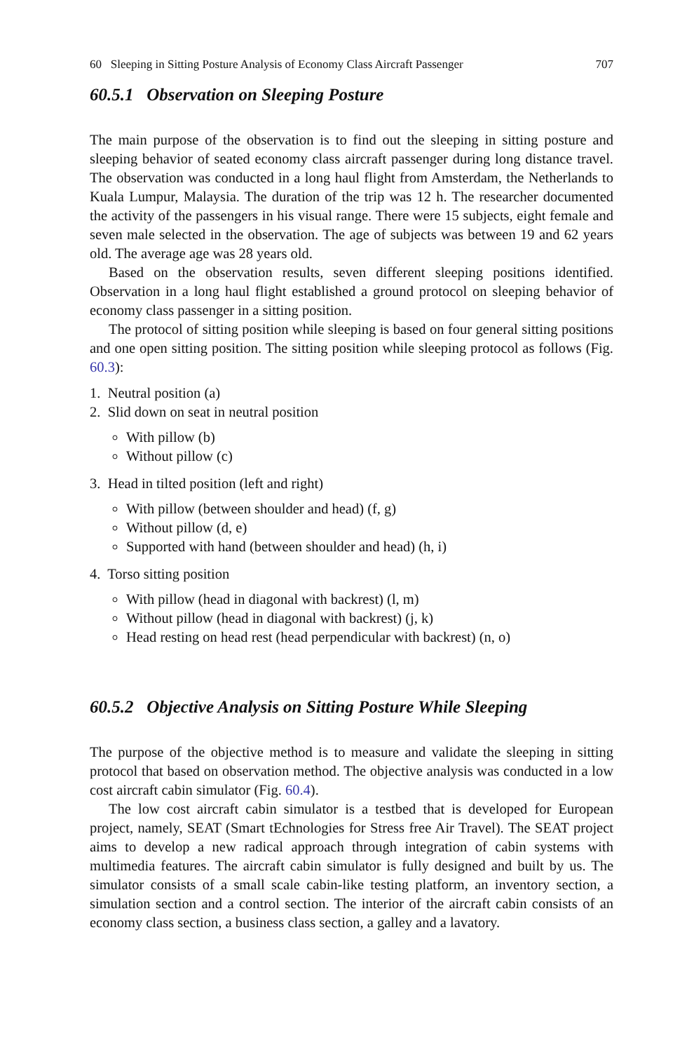60 Sleeping in Sitting Posture Analysis of Economy Class Aircraft Passenger 707
60.5.1 Observation on Sleeping Posture
The main purpose of the observation is to find out the sleeping in sitting posture and sleeping behavior of seated economy class aircraft passenger during long distance travel. The observation was conducted in a long haul flight from Amsterdam, the Netherlands to Kuala Lumpur, Malaysia. The duration of the trip was 12 h. The researcher documented the activity of the passengers in his visual range. There were 15 subjects, eight female and seven male selected in the observation. The age of subjects was between 19 and 62 years old. The average age was 28 years old.
Based on the observation results, seven different sleeping positions identified. Observation in a long haul flight established a ground protocol on sleeping behavior of economy class passenger in a sitting position.
The protocol of sitting position while sleeping is based on four general sitting positions and one open sitting position. The sitting position while sleeping protocol as follows (Fig. 60.3):
1. Neutral position (a)
2. Slid down on seat in neutral position
With pillow (b)
Without pillow (c)
3. Head in tilted position (left and right)
With pillow (between shoulder and head) (f, g)
Without pillow (d, e)
Supported with hand (between shoulder and head) (h, i)
4. Torso sitting position
With pillow (head in diagonal with backrest) (l, m)
Without pillow (head in diagonal with backrest) (j, k)
Head resting on head rest (head perpendicular with backrest) (n, o)
60.5.2 Objective Analysis on Sitting Posture While Sleeping
The purpose of the objective method is to measure and validate the sleeping in sitting protocol that based on observation method. The objective analysis was conducted in a low cost aircraft cabin simulator (Fig. 60.4).
The low cost aircraft cabin simulator is a testbed that is developed for European project, namely, SEAT (Smart tEchnologies for Stress free Air Travel). The SEAT project aims to develop a new radical approach through integration of cabin systems with multimedia features. The aircraft cabin simulator is fully designed and built by us. The simulator consists of a small scale cabin-like testing platform, an inventory section, a simulation section and a control section. The interior of the aircraft cabin consists of an economy class section, a business class section, a galley and a lavatory.